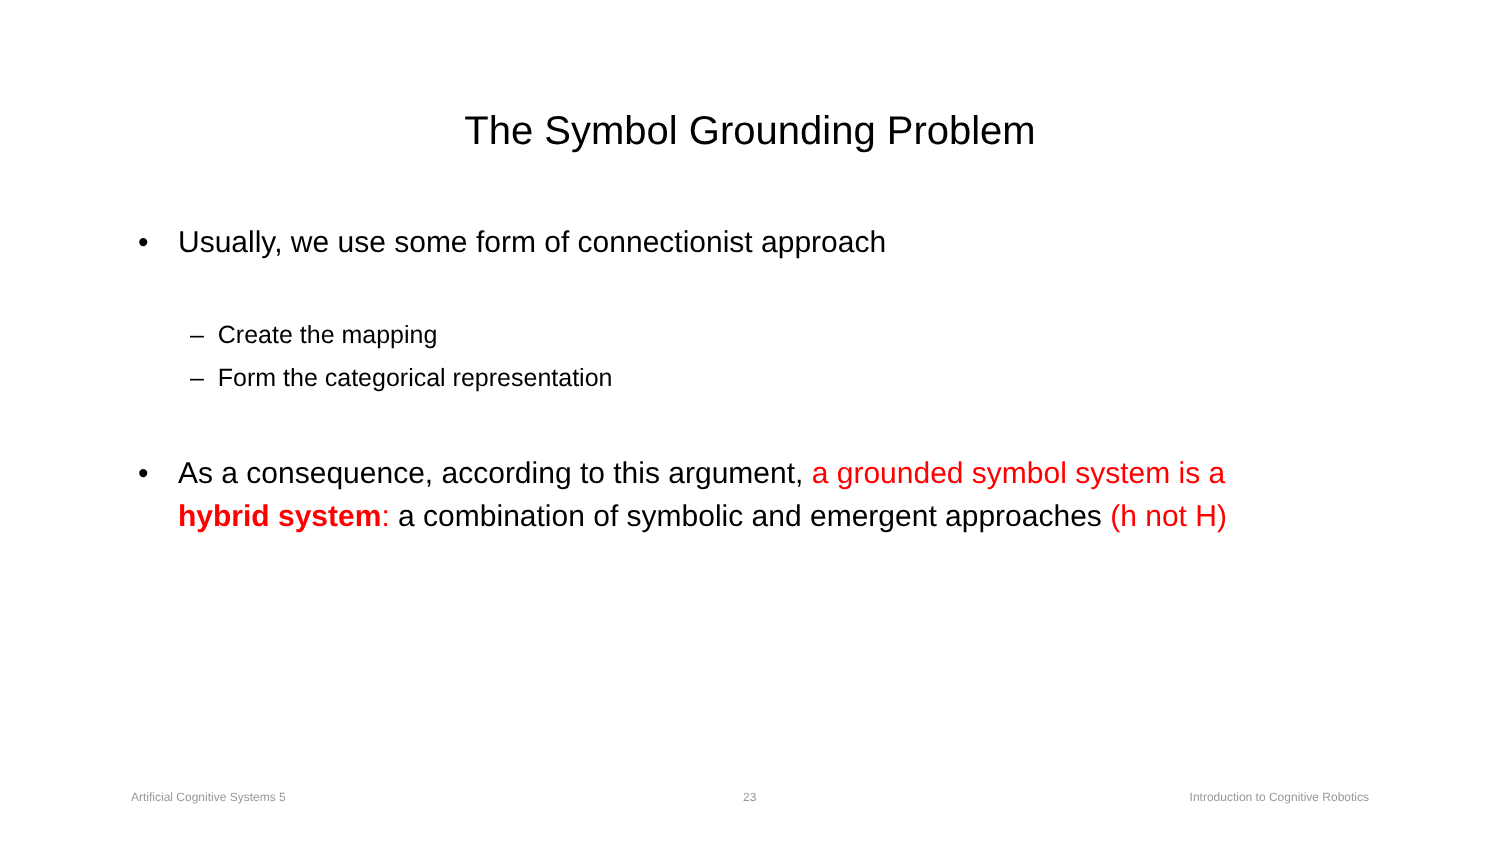The Symbol Grounding Problem
• Usually, we use some form of connectionist approach
– Create the mapping
– Form the categorical representation
• As a consequence, according to this argument, a grounded symbol system is a hybrid system: a combination of symbolic and emergent approaches (h not H)
Artificial Cognitive Systems 5 23
Introduction to Cognitive Robotics